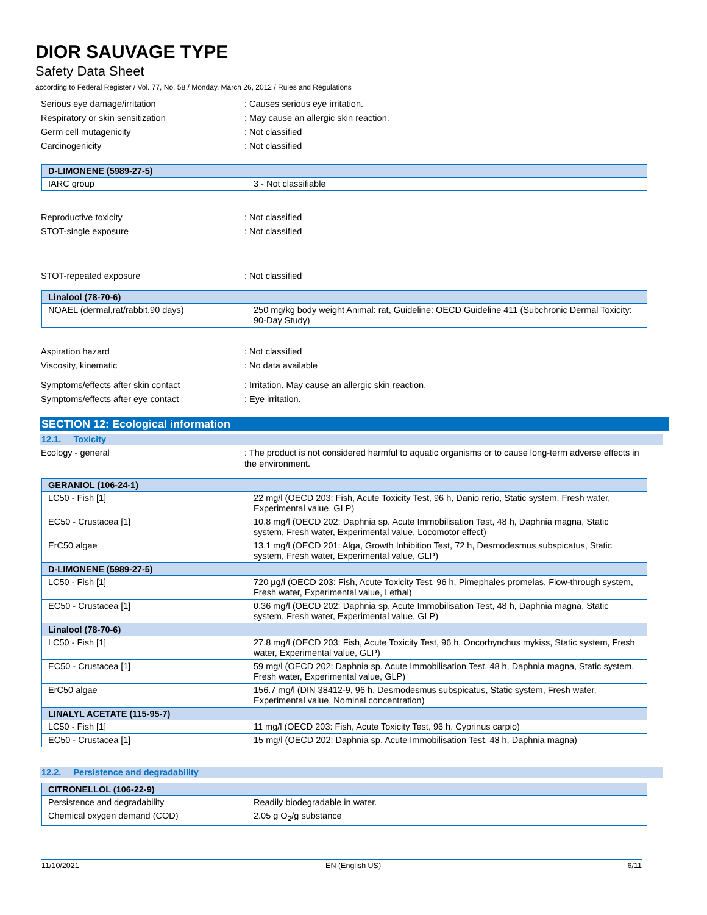DIOR SAUVAGE TYPE
Safety Data Sheet
according to Federal Register / Vol. 77, No. 58 / Monday, March 26, 2012 / Rules and Regulations
Serious eye damage/irritation : Causes serious eye irritation.
Respiratory or skin sensitization : May cause an allergic skin reaction.
Germ cell mutagenicity : Not classified
Carcinogenicity : Not classified
| D-LIMONENE (5989-27-5) | |
| --- | --- |
| IARC group | 3 - Not classifiable |
Reproductive toxicity : Not classified
STOT-single exposure : Not classified
STOT-repeated exposure : Not classified
| Linalool (78-70-6) | |
| --- | --- |
| NOAEL (dermal,rat/rabbit,90 days) | 250 mg/kg body weight Animal: rat, Guideline: OECD Guideline 411 (Subchronic Dermal Toxicity: 90-Day Study) |
Aspiration hazard : Not classified
Viscosity, kinematic : No data available
Symptoms/effects after skin contact : Irritation. May cause an allergic skin reaction.
Symptoms/effects after eye contact : Eye irritation.
SECTION 12: Ecological information
12.1. Toxicity
Ecology - general : The product is not considered harmful to aquatic organisms or to cause long-term adverse effects in the environment.
| GERANIOL (106-24-1) | |
| --- | --- |
| LC50 - Fish [1] | 22 mg/l (OECD 203: Fish, Acute Toxicity Test, 96 h, Danio rerio, Static system, Fresh water, Experimental value, GLP) |
| EC50 - Crustacea [1] | 10.8 mg/l (OECD 202: Daphnia sp. Acute Immobilisation Test, 48 h, Daphnia magna, Static system, Fresh water, Experimental value, Locomotor effect) |
| ErC50 algae | 13.1 mg/l (OECD 201: Alga, Growth Inhibition Test, 72 h, Desmodesmus subspicatus, Static system, Fresh water, Experimental value, GLP) |
| D-LIMONENE (5989-27-5) | |
| LC50 - Fish [1] | 720 µg/l (OECD 203: Fish, Acute Toxicity Test, 96 h, Pimephales promelas, Flow-through system, Fresh water, Experimental value, Lethal) |
| EC50 - Crustacea [1] | 0.36 mg/l (OECD 202: Daphnia sp. Acute Immobilisation Test, 48 h, Daphnia magna, Static system, Fresh water, Experimental value, GLP) |
| Linalool (78-70-6) | |
| LC50 - Fish [1] | 27.8 mg/l (OECD 203: Fish, Acute Toxicity Test, 96 h, Oncorhynchus mykiss, Static system, Fresh water, Experimental value, GLP) |
| EC50 - Crustacea [1] | 59 mg/l (OECD 202: Daphnia sp. Acute Immobilisation Test, 48 h, Daphnia magna, Static system, Fresh water, Experimental value, GLP) |
| ErC50 algae | 156.7 mg/l (DIN 38412-9, 96 h, Desmodesmus subspicatus, Static system, Fresh water, Experimental value, Nominal concentration) |
| LINALYL ACETATE (115-95-7) | |
| LC50 - Fish [1] | 11 mg/l (OECD 203: Fish, Acute Toxicity Test, 96 h, Cyprinus carpio) |
| EC50 - Crustacea [1] | 15 mg/l (OECD 202: Daphnia sp. Acute Immobilisation Test, 48 h, Daphnia magna) |
12.2. Persistence and degradability
| CITRONELLOL (106-22-9) | |
| --- | --- |
| Persistence and degradability | Readily biodegradable in water. |
| Chemical oxygen demand (COD) | 2.05 g O<sub>2</sub>/g substance |
11/10/2021 EN (English US) 6/11